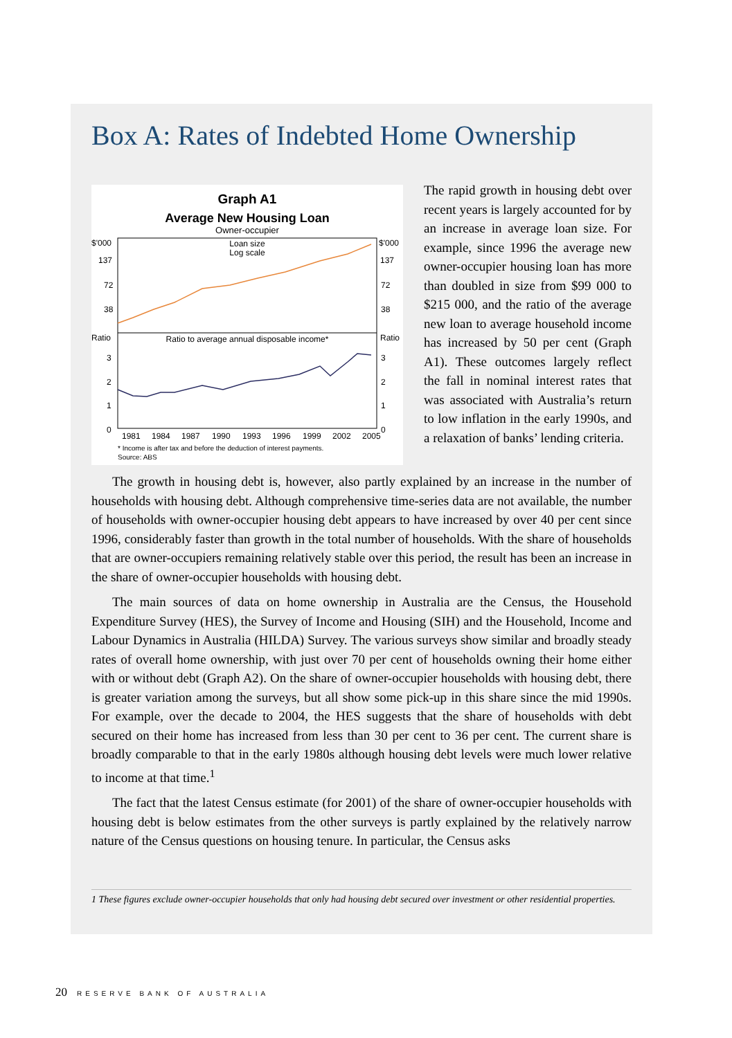Box A: Rates of Indebted Home Ownership
Graph A1
Average New Housing Loan
Owner-occupier
$'000
$'000
Loan size
Log scale
137
137
72
72
38
38
Ratio
Ratio
Ratio to average annual disposable income*
3
3
2
2
1
1
0
0
1981
1984
1987
1990
1993
1996
1999
2002
2005
* Income is after tax and before the deduction of interest payments.
Source: ABS
The rapid growth in housing debt over recent years is largely accounted for by an increase in average loan size. For example, since 1996 the average new owner-occupier housing loan has more than doubled in size from $99 000 to $215 000, and the ratio of the average new loan to average household income has increased by 50 per cent (Graph A1). These outcomes largely reflect the fall in nominal interest rates that was associated with Australia’s return to low inflation in the early 1990s, and a relaxation of banks’ lending criteria.
The growth in housing debt is, however, also partly explained by an increase in the number of households with housing debt. Although comprehensive time-series data are not available, the number of households with owner-occupier housing debt appears to have increased by over 40 per cent since 1996, considerably faster than growth in the total number of households. With the share of households that are owner-occupiers remaining relatively stable over this period, the result has been an increase in the share of owner-occupier households with housing debt.
The main sources of data on home ownership in Australia are the Census, the Household Expenditure Survey (HES), the Survey of Income and Housing (SIH) and the Household, Income and Labour Dynamics in Australia (HILDA) Survey. The various surveys show similar and broadly steady rates of overall home ownership, with just over 70 per cent of households owning their home either with or without debt (Graph A2). On the share of owner-occupier households with housing debt, there is greater variation among the surveys, but all show some pick-up in this share since the mid 1990s. For example, over the decade to 2004, the HES suggests that the share of households with debt secured on their home has increased from less than 30 per cent to 36 per cent. The current share is broadly comparable to that in the early 1980s although housing debt levels were much lower relative to income at that time.<sup>1</sup>
The fact that the latest Census estimate (for 2001) of the share of owner-occupier households with housing debt is below estimates from the other surveys is partly explained by the relatively narrow nature of the Census questions on housing tenure. In particular, the Census asks
1 These figures exclude owner-occupier households that only had housing debt secured over investment or other residential properties.
20 RESERVE BANK OF AUSTRALIA